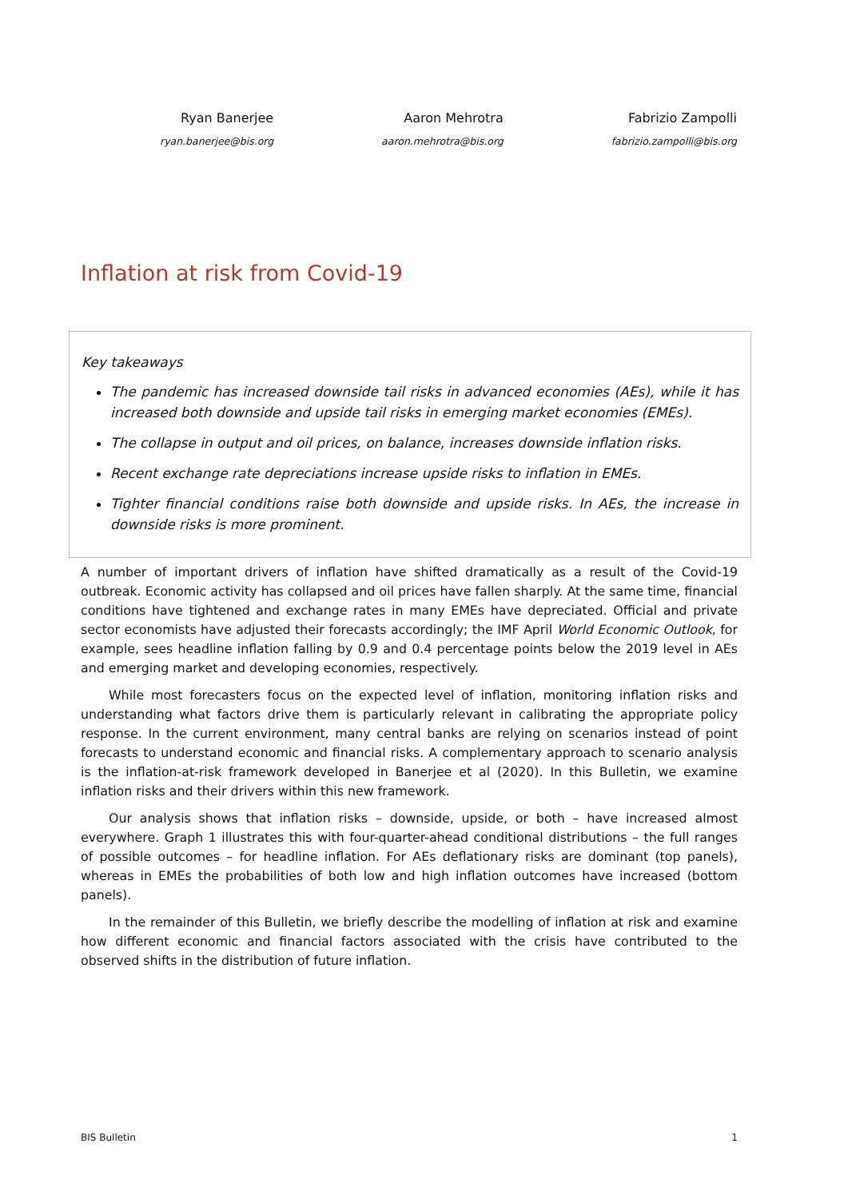Ryan Banerjee
ryan.banerjee@bis.org
Aaron Mehrotra
aaron.mehrotra@bis.org
Fabrizio Zampolli
fabrizio.zampolli@bis.org
Inflation at risk from Covid-19
Key takeaways
The pandemic has increased downside tail risks in advanced economies (AEs), while it has increased both downside and upside tail risks in emerging market economies (EMEs).
The collapse in output and oil prices, on balance, increases downside inflation risks.
Recent exchange rate depreciations increase upside risks to inflation in EMEs.
Tighter financial conditions raise both downside and upside risks. In AEs, the increase in downside risks is more prominent.
A number of important drivers of inflation have shifted dramatically as a result of the Covid-19 outbreak. Economic activity has collapsed and oil prices have fallen sharply. At the same time, financial conditions have tightened and exchange rates in many EMEs have depreciated. Official and private sector economists have adjusted their forecasts accordingly; the IMF April World Economic Outlook, for example, sees headline inflation falling by 0.9 and 0.4 percentage points below the 2019 level in AEs and emerging market and developing economies, respectively.
While most forecasters focus on the expected level of inflation, monitoring inflation risks and understanding what factors drive them is particularly relevant in calibrating the appropriate policy response. In the current environment, many central banks are relying on scenarios instead of point forecasts to understand economic and financial risks. A complementary approach to scenario analysis is the inflation-at-risk framework developed in Banerjee et al (2020). In this Bulletin, we examine inflation risks and their drivers within this new framework.
Our analysis shows that inflation risks – downside, upside, or both – have increased almost everywhere. Graph 1 illustrates this with four-quarter-ahead conditional distributions – the full ranges of possible outcomes – for headline inflation. For AEs deflationary risks are dominant (top panels), whereas in EMEs the probabilities of both low and high inflation outcomes have increased (bottom panels).
In the remainder of this Bulletin, we briefly describe the modelling of inflation at risk and examine how different economic and financial factors associated with the crisis have contributed to the observed shifts in the distribution of future inflation.
BIS Bulletin 1